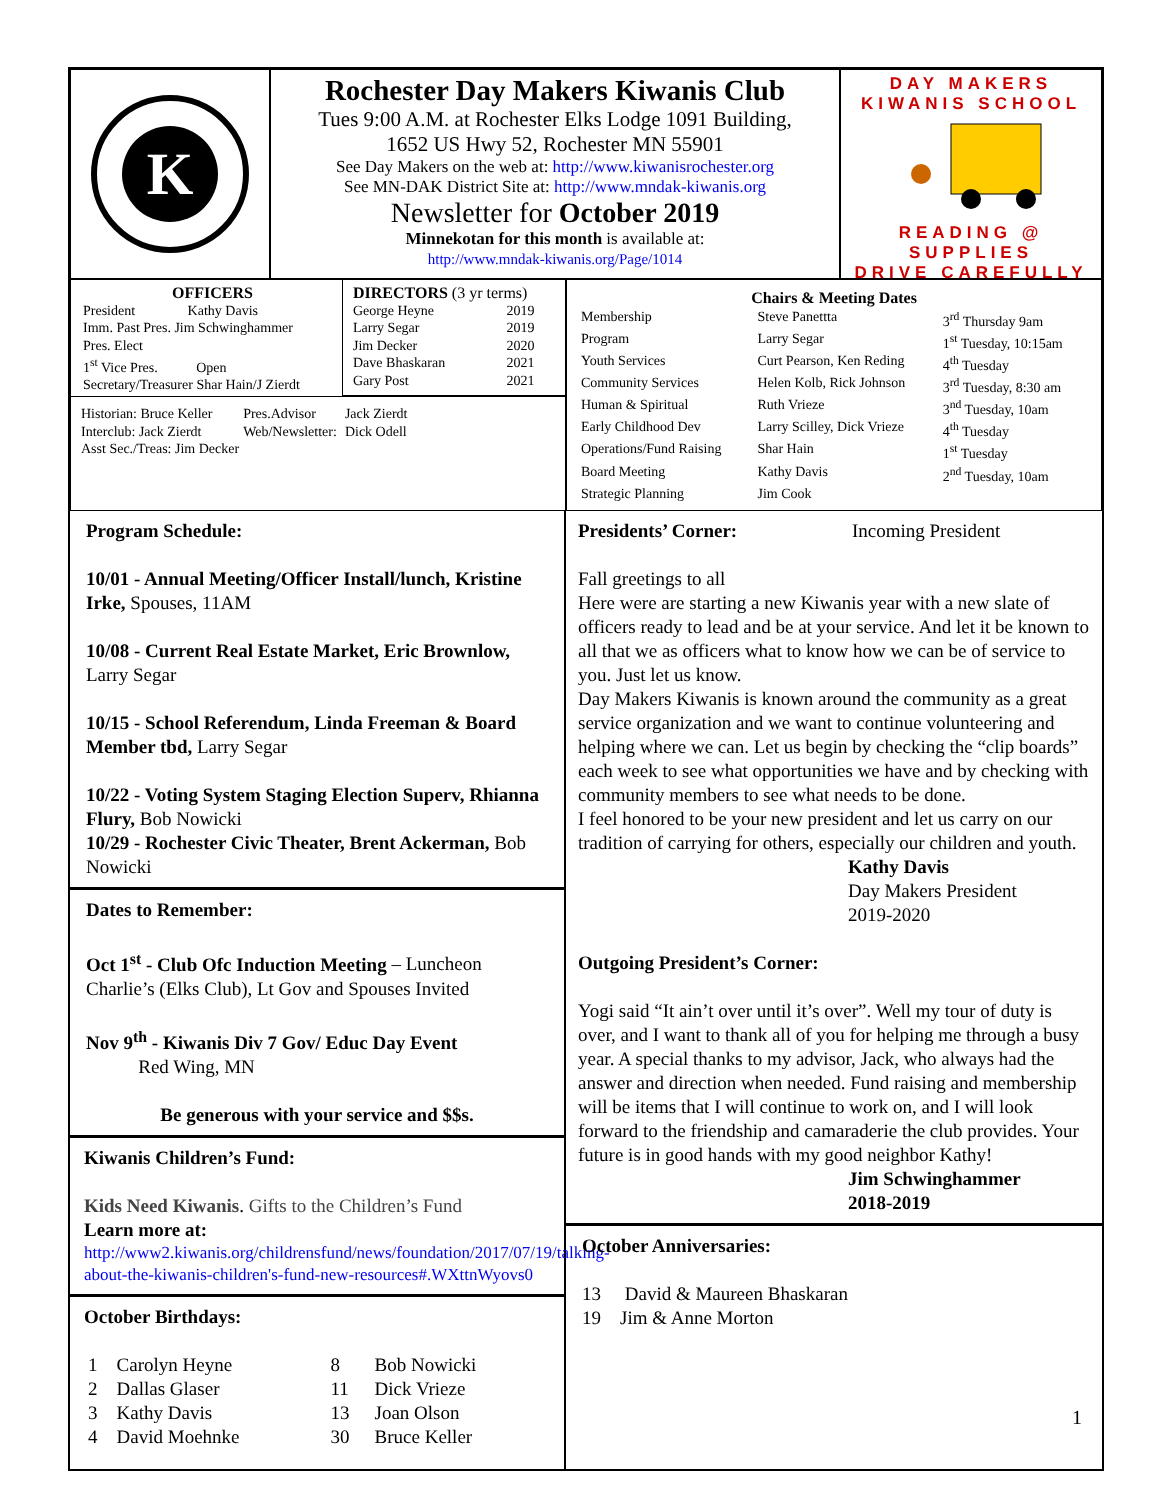K
Rochester Day Makers Kiwanis Club
Tues 9:00 A.M. at Rochester Elks Lodge 1091 Building,
1652 US Hwy 52, Rochester MN 55901
See Day Makers on the web at: http://www.kiwanisrochester.org
See MN-DAK District Site at: http://www.mndak-kiwanis.org
Newsletter for October 2019
Minnekotan for this month is available at:
http://www.mndak-kiwanis.org/Page/1014
DAY MAKERS
KIWANIS SCHOOL
READING @ SUPPLIES
DRIVE CAREFULLY
OFFICERS
President Kathy Davis
Imm. Past Pres. Jim Schwinghammer
Pres. Elect
1<sup>st</sup> Vice Pres. Open
Secretary/Treasurer Shar Hain/J Zierdt
DIRECTORS (3 yr terms)
| George Heyne | 2019 |
| Larry Segar | 2019 |
| Jim Decker | 2020 |
| Dave Bhaskaran | 2021 |
| Gary Post | 2021 |
| Historian: Bruce Keller | Pres.Advisor | Jack Zierdt |
| Interclub: Jack Zierdt | Web/Newsletter: | Dick Odell |
| Asst Sec./Treas: Jim Decker | | |
| Chairs & Meeting Dates | | |
| --- | --- | --- |
| Membership | Steve Panettta | 3<sup>rd</sup> Thursday 9am |
| Program | Larry Segar | 1<sup>st</sup> Tuesday, 10:15am |
| Youth Services | Curt Pearson, Ken Reding | 4<sup>th</sup> Tuesday |
| Community Services | Helen Kolb, Rick Johnson | 3<sup>rd</sup> Tuesday, 8:30 am |
| Human & Spiritual | Ruth Vrieze | 3<sup>nd</sup> Tuesday, 10am |
| Early Childhood Dev | Larry Scilley, Dick Vrieze | 4<sup>th</sup> Tuesday |
| Operations/Fund Raising | Shar Hain | 1<sup>st</sup> Tuesday |
| Board Meeting | Kathy Davis | 2<sup>nd</sup> Tuesday, 10am |
| Strategic Planning | Jim Cook | |
Program Schedule:
10/01 - Annual Meeting/Officer Install/lunch, Kristine Irke, Spouses, 11AM
10/08 - Current Real Estate Market, Eric Brownlow, Larry Segar
10/15 - School Referendum, Linda Freeman & Board Member tbd, Larry Segar
10/22 - Voting System Staging Election Superv, Rhianna Flury, Bob Nowicki
10/29 - Rochester Civic Theater, Brent Ackerman, Bob Nowicki
Dates to Remember:
Oct 1<sup>st</sup> - Club Ofc Induction Meeting – Luncheon Charlie’s (Elks Club), Lt Gov and Spouses Invited
Nov 9<sup>th</sup> - Kiwanis Div 7 Gov/ Educ Day Event
Red Wing, MN
Be generous with your service and $$s.
Kiwanis Children’s Fund:
Kids Need Kiwanis. Gifts to the Children’s Fund
Learn more at:
http://www2.kiwanis.org/childrensfund/news/foundation/2017/07/19/talking-about-the-kiwanis-children's-fund-new-resources#.WXttnWyovs0
October Birthdays:
| 1 | Carolyn Heyne | 8 | Bob Nowicki |
| 2 | Dallas Glaser | 11 | Dick Vrieze |
| 3 | Kathy Davis | 13 | Joan Olson |
| 4 | David Moehnke | 30 | Bruce Keller |
Presidents’ Corner: Incoming President
Fall greetings to all
Here were are starting a new Kiwanis year with a new slate of officers ready to lead and be at your service. And let it be known to all that we as officers what to know how we can be of service to you. Just let us know.
Day Makers Kiwanis is known around the community as a great service organization and we want to continue volunteering and helping where we can. Let us begin by checking the “clip boards” each week to see what opportunities we have and by checking with community members to see what needs to be done.
I feel honored to be your new president and let us carry on our tradition of carrying for others, especially our children and youth.
Kathy Davis
Day Makers President
2019-2020
Outgoing President’s Corner:
Yogi said “It ain’t over until it’s over”. Well my tour of duty is over, and I want to thank all of you for helping me through a busy year. A special thanks to my advisor, Jack, who always had the answer and direction when needed. Fund raising and membership will be items that I will continue to work on, and I will look forward to the friendship and camaraderie the club provides. Your future is in good hands with my good neighbor Kathy!
Jim Schwinghammer
2018-2019
October Anniversaries:
13 David & Maureen Bhaskaran
19 Jim & Anne Morton
1